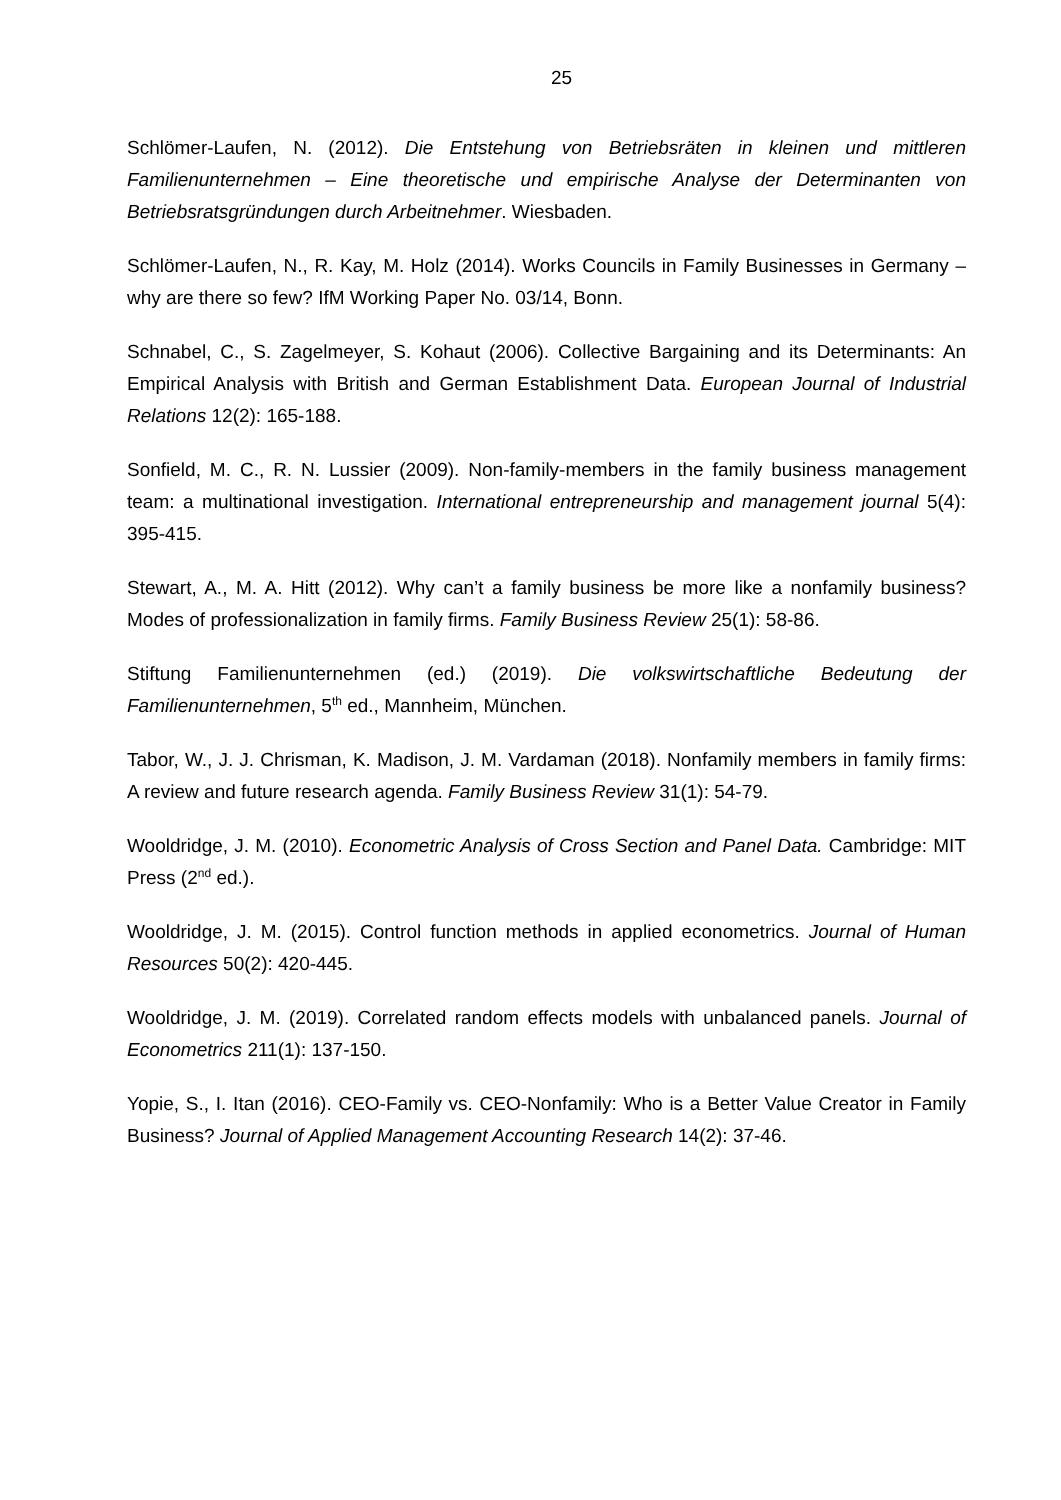25
Schlömer-Laufen, N. (2012). Die Entstehung von Betriebsräten in kleinen und mittleren Familienunternehmen – Eine theoretische und empirische Analyse der Determinanten von Betriebsratsgründungen durch Arbeitnehmer. Wiesbaden.
Schlömer-Laufen, N., R. Kay, M. Holz (2014). Works Councils in Family Businesses in Germany – why are there so few? IfM Working Paper No. 03/14, Bonn.
Schnabel, C., S. Zagelmeyer, S. Kohaut (2006). Collective Bargaining and its Determinants: An Empirical Analysis with British and German Establishment Data. European Journal of Industrial Relations 12(2): 165-188.
Sonfield, M. C., R. N. Lussier (2009). Non-family-members in the family business management team: a multinational investigation. International entrepreneurship and management journal 5(4): 395-415.
Stewart, A., M. A. Hitt (2012). Why can’t a family business be more like a nonfamily business? Modes of professionalization in family firms. Family Business Review 25(1): 58-86.
Stiftung Familienunternehmen (ed.) (2019). Die volkswirtschaftliche Bedeutung der Familienunternehmen, 5<sup>th</sup> ed., Mannheim, München.
Tabor, W., J. J. Chrisman, K. Madison, J. M. Vardaman (2018). Nonfamily members in family firms: A review and future research agenda. Family Business Review 31(1): 54-79.
Wooldridge, J. M. (2010). Econometric Analysis of Cross Section and Panel Data. Cambridge: MIT Press (2<sup>nd</sup> ed.).
Wooldridge, J. M. (2015). Control function methods in applied econometrics. Journal of Human Resources 50(2): 420-445.
Wooldridge, J. M. (2019). Correlated random effects models with unbalanced panels. Journal of Econometrics 211(1): 137-150.
Yopie, S., I. Itan (2016). CEO-Family vs. CEO-Nonfamily: Who is a Better Value Creator in Family Business? Journal of Applied Management Accounting Research 14(2): 37-46.